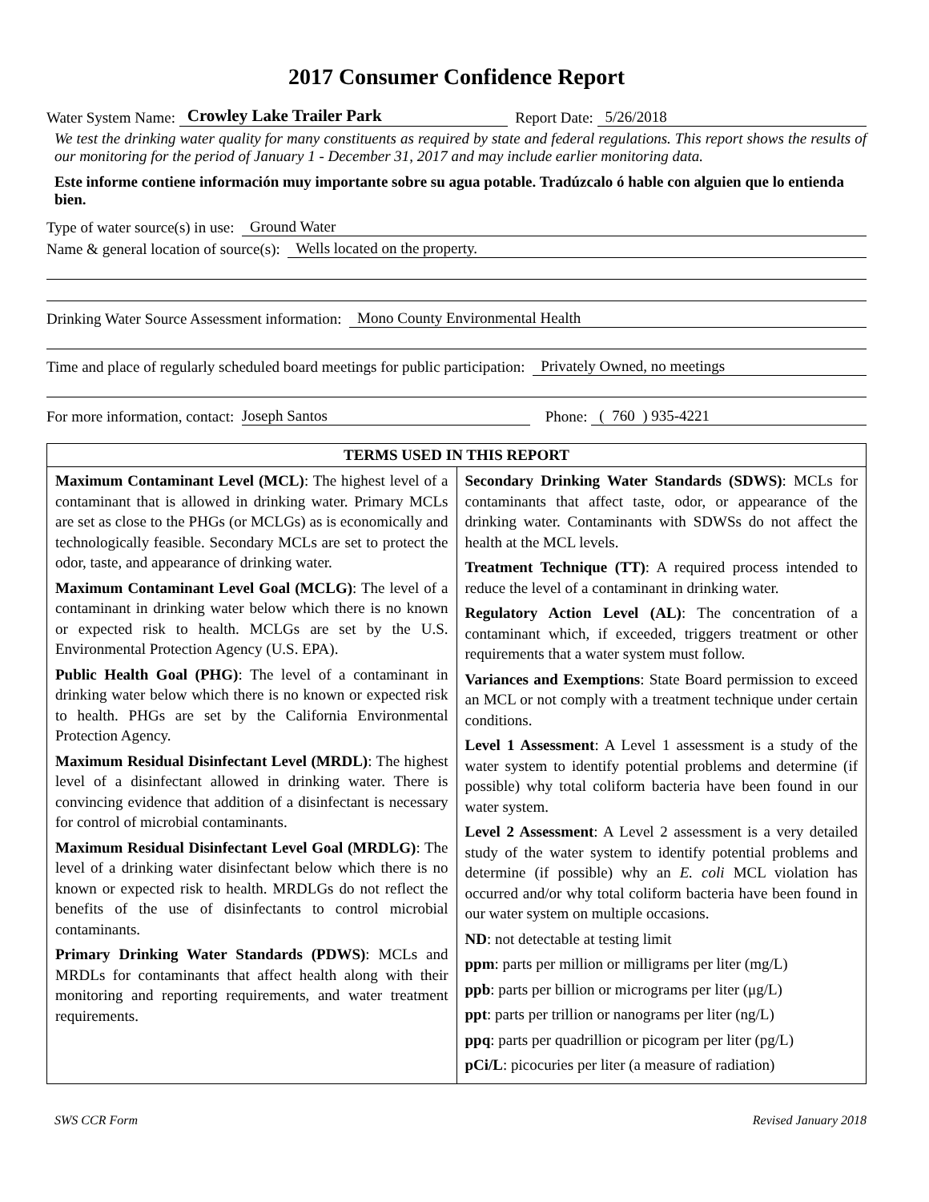2017 Consumer Confidence Report
Water System Name: Crowley Lake Trailer Park Report Date: 5/26/2018
We test the drinking water quality for many constituents as required by state and federal regulations. This report shows the results of our monitoring for the period of January 1 - December 31, 2017 and may include earlier monitoring data.
Este informe contiene información muy importante sobre su agua potable. Tradúzcalo ó hable con alguien que lo entienda bien.
Type of water source(s) in use: Ground Water
Name & general location of source(s): Wells located on the property.
Drinking Water Source Assessment information: Mono County Environmental Health
Time and place of regularly scheduled board meetings for public participation: Privately Owned, no meetings
For more information, contact: Joseph Santos Phone: ( 760 ) 935-4221
| TERMS USED IN THIS REPORT | |
| --- | --- |
| Maximum Contaminant Level (MCL) : The highest level of a contaminant that is allowed in drinking water. Primary MCLs are set as close to the PHGs (or MCLGs) as is economically and technologically feasible. Secondary MCLs are set to protect the odor, taste, and appearance of drinking water. Maximum Contaminant Level Goal (MCLG) : The level of a contaminant in drinking water below which there is no known or expected risk to health. MCLGs are set by the U.S. Environmental Protection Agency (U.S. EPA). Public Health Goal (PHG) : The level of a contaminant in drinking water below which there is no known or expected risk to health. PHGs are set by the California Environmental Protection Agency. Maximum Residual Disinfectant Level (MRDL) : The highest level of a disinfectant allowed in drinking water. There is convincing evidence that addition of a disinfectant is necessary for control of microbial contaminants. Maximum Residual Disinfectant Level Goal (MRDLG) : The level of a drinking water disinfectant below which there is no known or expected risk to health. MRDLGs do not reflect the benefits of the use of disinfectants to control microbial contaminants. Primary Drinking Water Standards (PDWS) : MCLs and MRDLs for contaminants that affect health along with their monitoring and reporting requirements, and water treatment requirements. | Secondary Drinking Water Standards (SDWS) : MCLs for contaminants that affect taste, odor, or appearance of the drinking water. Contaminants with SDWSs do not affect the health at the MCL levels. Treatment Technique (TT) : A required process intended to reduce the level of a contaminant in drinking water. Regulatory Action Level (AL) : The concentration of a contaminant which, if exceeded, triggers treatment or other requirements that a water system must follow. Variances and Exemptions : State Board permission to exceed an MCL or not comply with a treatment technique under certain conditions. Level 1 Assessment : A Level 1 assessment is a study of the water system to identify potential problems and determine (if possible) why total coliform bacteria have been found in our water system. Level 2 Assessment : A Level 2 assessment is a very detailed study of the water system to identify potential problems and determine (if possible) why an E. coli MCL violation has occurred and/or why total coliform bacteria have been found in our water system on multiple occasions. ND : not detectable at testing limit ppm : parts per million or milligrams per liter (mg/L) ppb : parts per billion or micrograms per liter (μg/L) ppt : parts per trillion or nanograms per liter (ng/L) ppq : parts per quadrillion or picogram per liter (pg/L) pCi/L : picocuries per liter (a measure of radiation) |
SWS CCR Form Revised January 2018